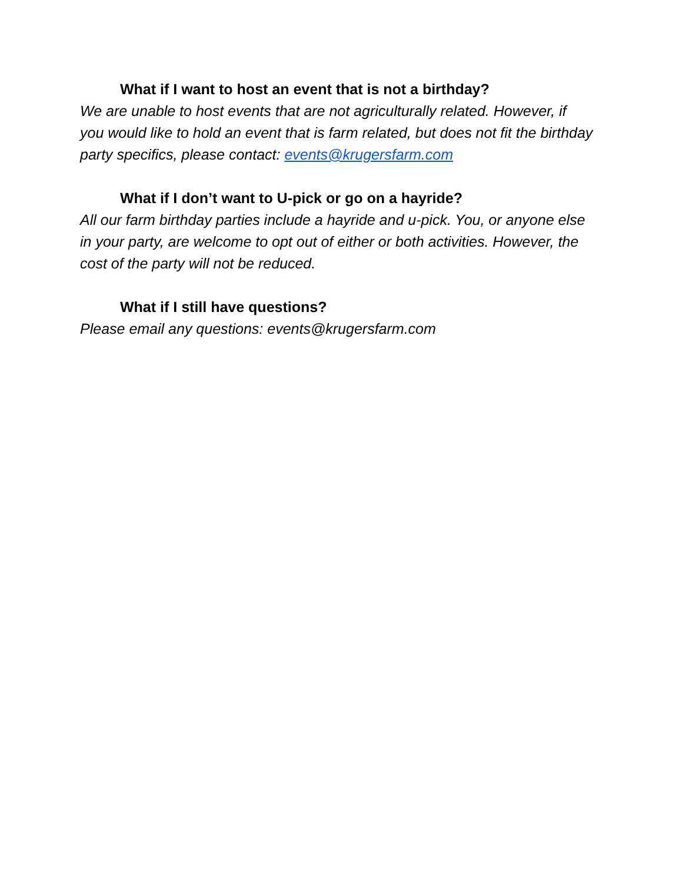What if I want to host an event that is not a birthday?
We are unable to host events that are not agriculturally related. However, if you would like to hold an event that is farm related, but does not fit the birthday party specifics, please contact: events@krugersfarm.com
What if I don’t want to U-pick or go on a hayride?
All our farm birthday parties include a hayride and u-pick. You, or anyone else in your party, are welcome to opt out of either or both activities. However, the cost of the party will not be reduced.
What if I still have questions?
Please email any questions: events@krugersfarm.com